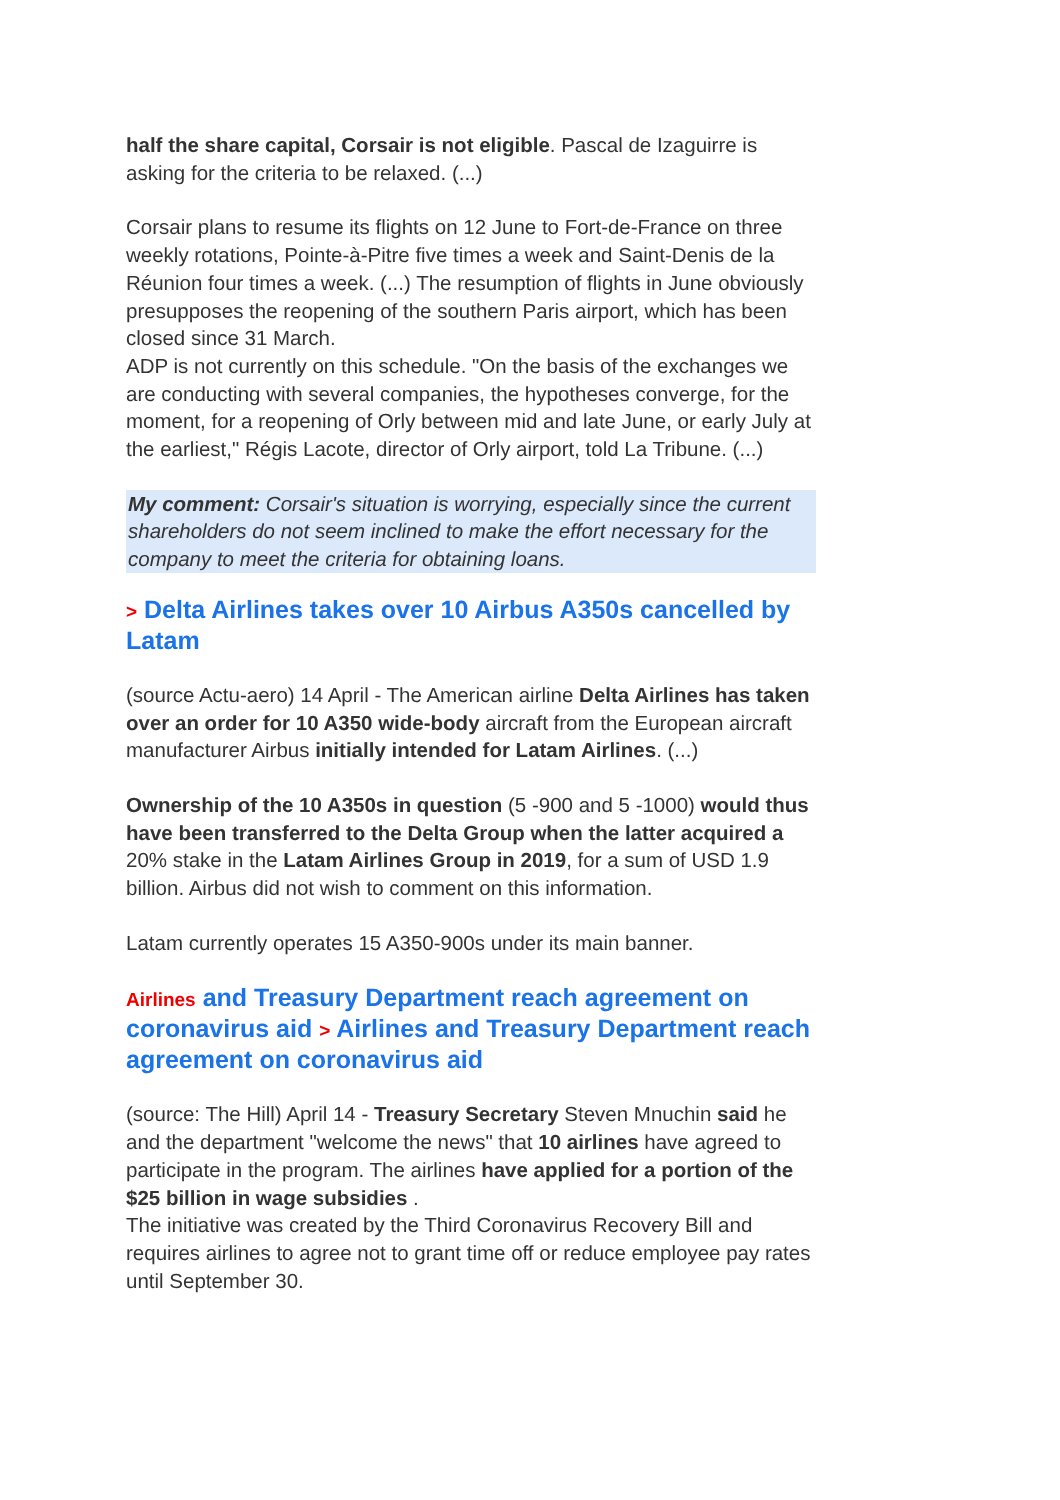half the share capital, Corsair is not eligible. Pascal de Izaguirre is asking for the criteria to be relaxed. (...)
Corsair plans to resume its flights on 12 June to Fort-de-France on three weekly rotations, Pointe-à-Pitre five times a week and Saint-Denis de la Réunion four times a week. (...) The resumption of flights in June obviously presupposes the reopening of the southern Paris airport, which has been closed since 31 March.
ADP is not currently on this schedule. "On the basis of the exchanges we are conducting with several companies, the hypotheses converge, for the moment, for a reopening of Orly between mid and late June, or early July at the earliest," Régis Lacote, director of Orly airport, told La Tribune. (...)
My comment: Corsair's situation is worrying, especially since the current shareholders do not seem inclined to make the effort necessary for the company to meet the criteria for obtaining loans.
> Delta Airlines takes over 10 Airbus A350s cancelled by Latam
(source Actu-aero) 14 April - The American airline Delta Airlines has taken over an order for 10 A350 wide-body aircraft from the European aircraft manufacturer Airbus initially intended for Latam Airlines. (...)
Ownership of the 10 A350s in question (5 -900 and 5 -1000) would thus have been transferred to the Delta Group when the latter acquired a 20% stake in the Latam Airlines Group in 2019, for a sum of USD 1.9 billion. Airbus did not wish to comment on this information.
Latam currently operates 15 A350-900s under its main banner.
Airlines and Treasury Department reach agreement on coronavirus aid > Airlines and Treasury Department reach agreement on coronavirus aid
(source: The Hill) April 14 - Treasury Secretary Steven Mnuchin said he and the department "welcome the news" that 10 airlines have agreed to participate in the program. The airlines have applied for a portion of the $25 billion in wage subsidies .
The initiative was created by the Third Coronavirus Recovery Bill and requires airlines to agree not to grant time off or reduce employee pay rates until September 30.